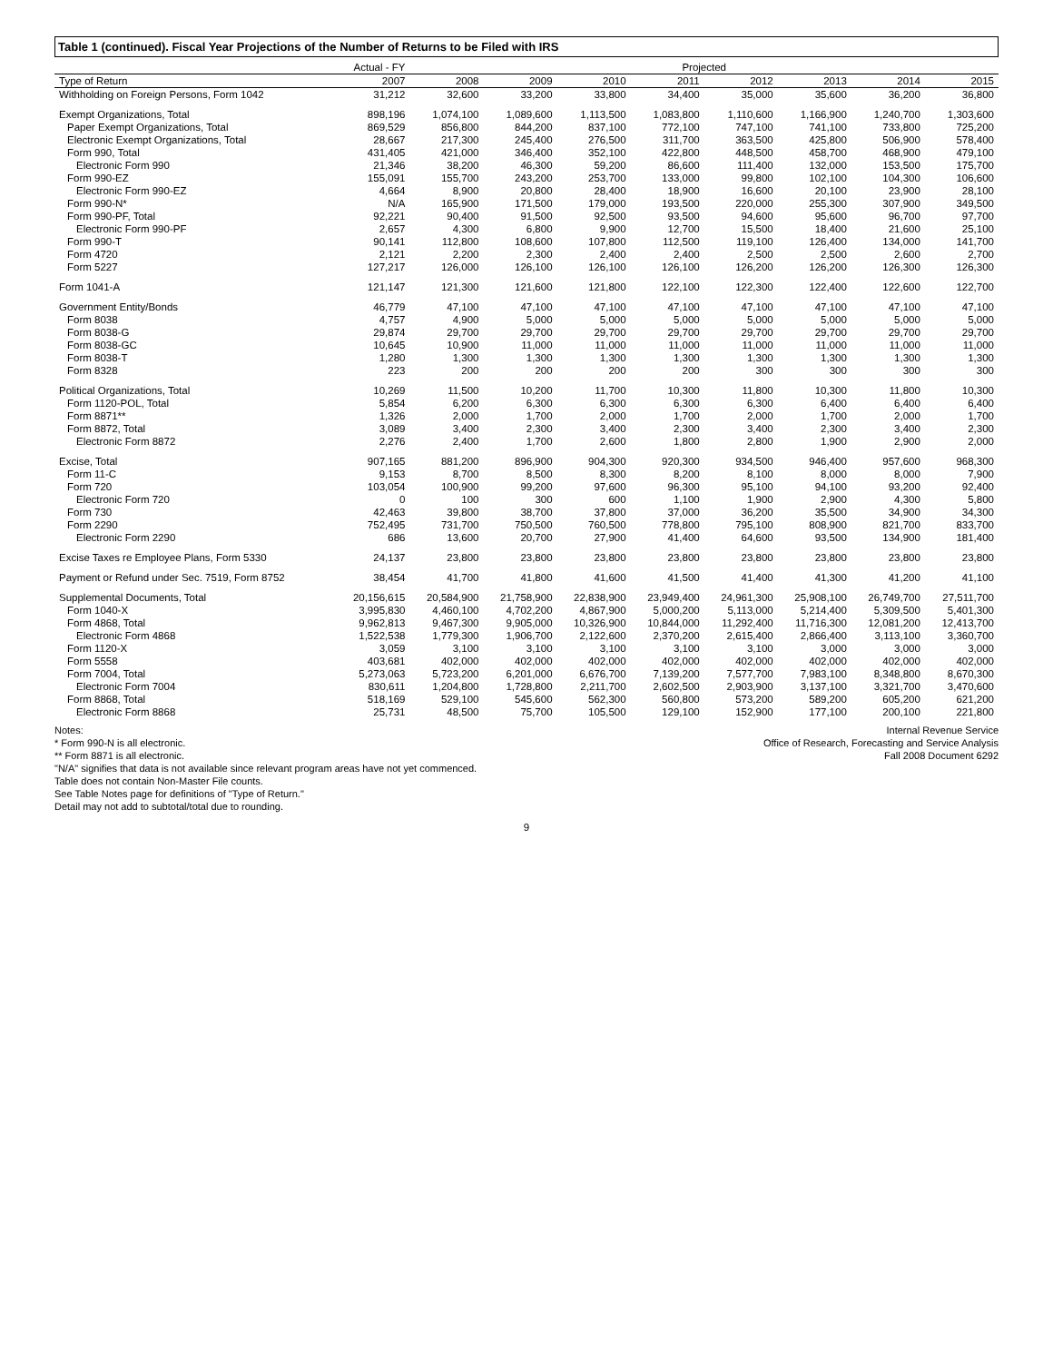Table 1 (continued). Fiscal Year Projections of the Number of Returns to be Filed with IRS
| | Actual - FY | Projected | | | | | | | |
| --- | --- | --- | --- | --- | --- | --- | --- | --- | --- |
| Type of Return | 2007 | 2008 | 2009 | 2010 | 2011 | 2012 | 2013 | 2014 | 2015 |
| Withholding on Foreign Persons, Form 1042 | 31,212 | 32,600 | 33,200 | 33,800 | 34,400 | 35,000 | 35,600 | 36,200 | 36,800 |
| Exempt Organizations, Total | 898,196 | 1,074,100 | 1,089,600 | 1,113,500 | 1,083,800 | 1,110,600 | 1,166,900 | 1,240,700 | 1,303,600 |
| Paper Exempt Organizations, Total | 869,529 | 856,800 | 844,200 | 837,100 | 772,100 | 747,100 | 741,100 | 733,800 | 725,200 |
| Electronic Exempt Organizations, Total | 28,667 | 217,300 | 245,400 | 276,500 | 311,700 | 363,500 | 425,800 | 506,900 | 578,400 |
| Form 990, Total | 431,405 | 421,000 | 346,400 | 352,100 | 422,800 | 448,500 | 458,700 | 468,900 | 479,100 |
| Electronic Form 990 | 21,346 | 38,200 | 46,300 | 59,200 | 86,600 | 111,400 | 132,000 | 153,500 | 175,700 |
| Form 990-EZ | 155,091 | 155,700 | 243,200 | 253,700 | 133,000 | 99,800 | 102,100 | 104,300 | 106,600 |
| Electronic Form 990-EZ | 4,664 | 8,900 | 20,800 | 28,400 | 18,900 | 16,600 | 20,100 | 23,900 | 28,100 |
| Form 990-N* | N/A | 165,900 | 171,500 | 179,000 | 193,500 | 220,000 | 255,300 | 307,900 | 349,500 |
| Form 990-PF, Total | 92,221 | 90,400 | 91,500 | 92,500 | 93,500 | 94,600 | 95,600 | 96,700 | 97,700 |
| Electronic Form 990-PF | 2,657 | 4,300 | 6,800 | 9,900 | 12,700 | 15,500 | 18,400 | 21,600 | 25,100 |
| Form 990-T | 90,141 | 112,800 | 108,600 | 107,800 | 112,500 | 119,100 | 126,400 | 134,000 | 141,700 |
| Form 4720 | 2,121 | 2,200 | 2,300 | 2,400 | 2,400 | 2,500 | 2,500 | 2,600 | 2,700 |
| Form 5227 | 127,217 | 126,000 | 126,100 | 126,100 | 126,100 | 126,200 | 126,200 | 126,300 | 126,300 |
| Form 1041-A | 121,147 | 121,300 | 121,600 | 121,800 | 122,100 | 122,300 | 122,400 | 122,600 | 122,700 |
| Government Entity/Bonds | 46,779 | 47,100 | 47,100 | 47,100 | 47,100 | 47,100 | 47,100 | 47,100 | 47,100 |
| Form 8038 | 4,757 | 4,900 | 5,000 | 5,000 | 5,000 | 5,000 | 5,000 | 5,000 | 5,000 |
| Form 8038-G | 29,874 | 29,700 | 29,700 | 29,700 | 29,700 | 29,700 | 29,700 | 29,700 | 29,700 |
| Form 8038-GC | 10,645 | 10,900 | 11,000 | 11,000 | 11,000 | 11,000 | 11,000 | 11,000 | 11,000 |
| Form 8038-T | 1,280 | 1,300 | 1,300 | 1,300 | 1,300 | 1,300 | 1,300 | 1,300 | 1,300 |
| Form 8328 | 223 | 200 | 200 | 200 | 200 | 300 | 300 | 300 | 300 |
| Political Organizations, Total | 10,269 | 11,500 | 10,200 | 11,700 | 10,300 | 11,800 | 10,300 | 11,800 | 10,300 |
| Form 1120-POL, Total | 5,854 | 6,200 | 6,300 | 6,300 | 6,300 | 6,300 | 6,400 | 6,400 | 6,400 |
| Form 8871** | 1,326 | 2,000 | 1,700 | 2,000 | 1,700 | 2,000 | 1,700 | 2,000 | 1,700 |
| Form 8872, Total | 3,089 | 3,400 | 2,300 | 3,400 | 2,300 | 3,400 | 2,300 | 3,400 | 2,300 |
| Electronic Form 8872 | 2,276 | 2,400 | 1,700 | 2,600 | 1,800 | 2,800 | 1,900 | 2,900 | 2,000 |
| Excise, Total | 907,165 | 881,200 | 896,900 | 904,300 | 920,300 | 934,500 | 946,400 | 957,600 | 968,300 |
| Form 11-C | 9,153 | 8,700 | 8,500 | 8,300 | 8,200 | 8,100 | 8,000 | 8,000 | 7,900 |
| Form 720 | 103,054 | 100,900 | 99,200 | 97,600 | 96,300 | 95,100 | 94,100 | 93,200 | 92,400 |
| Electronic Form 720 | 0 | 100 | 300 | 600 | 1,100 | 1,900 | 2,900 | 4,300 | 5,800 |
| Form 730 | 42,463 | 39,800 | 38,700 | 37,800 | 37,000 | 36,200 | 35,500 | 34,900 | 34,300 |
| Form 2290 | 752,495 | 731,700 | 750,500 | 760,500 | 778,800 | 795,100 | 808,900 | 821,700 | 833,700 |
| Electronic Form 2290 | 686 | 13,600 | 20,700 | 27,900 | 41,400 | 64,600 | 93,500 | 134,900 | 181,400 |
| Excise Taxes re Employee Plans, Form 5330 | 24,137 | 23,800 | 23,800 | 23,800 | 23,800 | 23,800 | 23,800 | 23,800 | 23,800 |
| Payment or Refund under Sec. 7519, Form 8752 | 38,454 | 41,700 | 41,800 | 41,600 | 41,500 | 41,400 | 41,300 | 41,200 | 41,100 |
| Supplemental Documents, Total | 20,156,615 | 20,584,900 | 21,758,900 | 22,838,900 | 23,949,400 | 24,961,300 | 25,908,100 | 26,749,700 | 27,511,700 |
| Form 1040-X | 3,995,830 | 4,460,100 | 4,702,200 | 4,867,900 | 5,000,200 | 5,113,000 | 5,214,400 | 5,309,500 | 5,401,300 |
| Form 4868, Total | 9,962,813 | 9,467,300 | 9,905,000 | 10,326,900 | 10,844,000 | 11,292,400 | 11,716,300 | 12,081,200 | 12,413,700 |
| Electronic Form 4868 | 1,522,538 | 1,779,300 | 1,906,700 | 2,122,600 | 2,370,200 | 2,615,400 | 2,866,400 | 3,113,100 | 3,360,700 |
| Form 1120-X | 3,059 | 3,100 | 3,100 | 3,100 | 3,100 | 3,100 | 3,000 | 3,000 | 3,000 |
| Form 5558 | 403,681 | 402,000 | 402,000 | 402,000 | 402,000 | 402,000 | 402,000 | 402,000 | 402,000 |
| Form 7004, Total | 5,273,063 | 5,723,200 | 6,201,000 | 6,676,700 | 7,139,200 | 7,577,700 | 7,983,100 | 8,348,800 | 8,670,300 |
| Electronic Form 7004 | 830,611 | 1,204,800 | 1,728,800 | 2,211,700 | 2,602,500 | 2,903,900 | 3,137,100 | 3,321,700 | 3,470,600 |
| Form 8868, Total | 518,169 | 529,100 | 545,600 | 562,300 | 560,800 | 573,200 | 589,200 | 605,200 | 621,200 |
| Electronic Form 8868 | 25,731 | 48,500 | 75,700 | 105,500 | 129,100 | 152,900 | 177,100 | 200,100 | 221,800 |
Notes:
* Form 990-N is all electronic.
** Form 8871 is all electronic.
"N/A" signifies that data is not available since relevant program areas have not yet commenced.
Table does not contain Non-Master File counts.
See Table Notes page for definitions of "Type of Return."
Detail may not add to subtotal/total due to rounding.
Internal Revenue Service
Office of Research, Forecasting and Service Analysis
Fall 2008 Document 6292
9